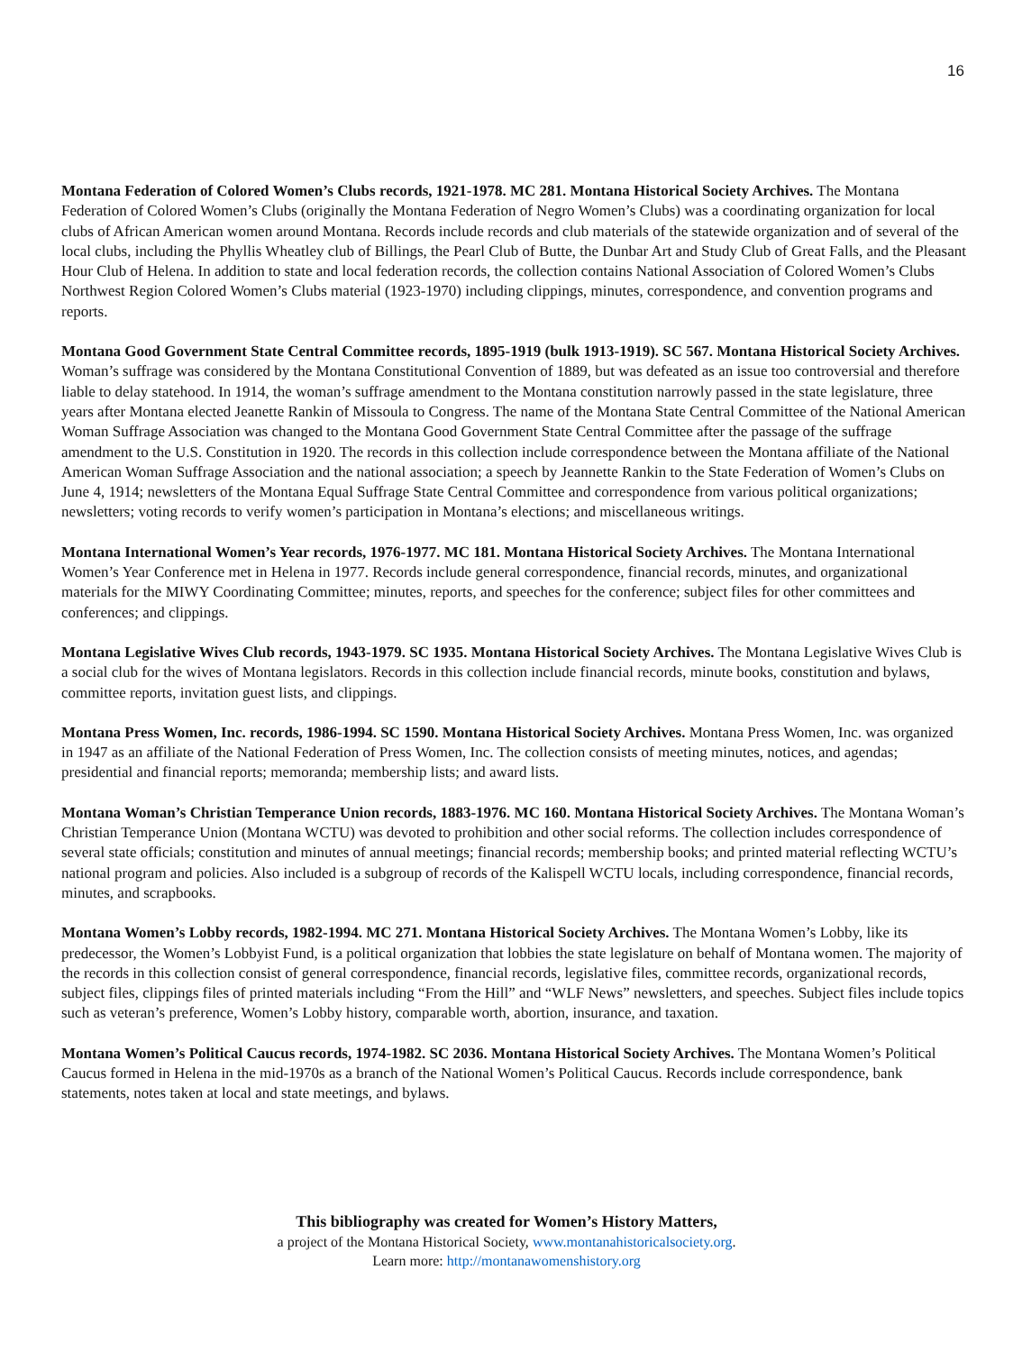16
Montana Federation of Colored Women’s Clubs records, 1921-1978. MC 281. Montana Historical Society Archives. The Montana Federation of Colored Women’s Clubs (originally the Montana Federation of Negro Women’s Clubs) was a coordinating organization for local clubs of African American women around Montana. Records include records and club materials of the statewide organization and of several of the local clubs, including the Phyllis Wheatley club of Billings, the Pearl Club of Butte, the Dunbar Art and Study Club of Great Falls, and the Pleasant Hour Club of Helena. In addition to state and local federation records, the collection contains National Association of Colored Women’s Clubs Northwest Region Colored Women’s Clubs material (1923-1970) including clippings, minutes, correspondence, and convention programs and reports.
Montana Good Government State Central Committee records, 1895-1919 (bulk 1913-1919). SC 567. Montana Historical Society Archives. Woman’s suffrage was considered by the Montana Constitutional Convention of 1889, but was defeated as an issue too controversial and therefore liable to delay statehood. In 1914, the woman’s suffrage amendment to the Montana constitution narrowly passed in the state legislature, three years after Montana elected Jeanette Rankin of Missoula to Congress. The name of the Montana State Central Committee of the National American Woman Suffrage Association was changed to the Montana Good Government State Central Committee after the passage of the suffrage amendment to the U.S. Constitution in 1920. The records in this collection include correspondence between the Montana affiliate of the National American Woman Suffrage Association and the national association; a speech by Jeannette Rankin to the State Federation of Women’s Clubs on June 4, 1914; newsletters of the Montana Equal Suffrage State Central Committee and correspondence from various political organizations; newsletters; voting records to verify women’s participation in Montana’s elections; and miscellaneous writings.
Montana International Women’s Year records, 1976-1977. MC 181. Montana Historical Society Archives. The Montana International Women’s Year Conference met in Helena in 1977. Records include general correspondence, financial records, minutes, and organizational materials for the MIWY Coordinating Committee; minutes, reports, and speeches for the conference; subject files for other committees and conferences; and clippings.
Montana Legislative Wives Club records, 1943-1979. SC 1935. Montana Historical Society Archives. The Montana Legislative Wives Club is a social club for the wives of Montana legislators. Records in this collection include financial records, minute books, constitution and bylaws, committee reports, invitation guest lists, and clippings.
Montana Press Women, Inc. records, 1986-1994. SC 1590. Montana Historical Society Archives. Montana Press Women, Inc. was organized in 1947 as an affiliate of the National Federation of Press Women, Inc. The collection consists of meeting minutes, notices, and agendas; presidential and financial reports; memoranda; membership lists; and award lists.
Montana Woman’s Christian Temperance Union records, 1883-1976. MC 160. Montana Historical Society Archives. The Montana Woman’s Christian Temperance Union (Montana WCTU) was devoted to prohibition and other social reforms. The collection includes correspondence of several state officials; constitution and minutes of annual meetings; financial records; membership books; and printed material reflecting WCTU’s national program and policies. Also included is a subgroup of records of the Kalispell WCTU locals, including correspondence, financial records, minutes, and scrapbooks.
Montana Women’s Lobby records, 1982-1994. MC 271. Montana Historical Society Archives. The Montana Women’s Lobby, like its predecessor, the Women’s Lobbyist Fund, is a political organization that lobbies the state legislature on behalf of Montana women. The majority of the records in this collection consist of general correspondence, financial records, legislative files, committee records, organizational records, subject files, clippings files of printed materials including “From the Hill” and “WLF News” newsletters, and speeches. Subject files include topics such as veteran’s preference, Women’s Lobby history, comparable worth, abortion, insurance, and taxation.
Montana Women’s Political Caucus records, 1974-1982. SC 2036. Montana Historical Society Archives. The Montana Women’s Political Caucus formed in Helena in the mid-1970s as a branch of the National Women’s Political Caucus. Records include correspondence, bank statements, notes taken at local and state meetings, and bylaws.
This bibliography was created for Women’s History Matters,
a project of the Montana Historical Society, www.montanahistoricalsociety.org.
Learn more: http://montanawomenshistory.org